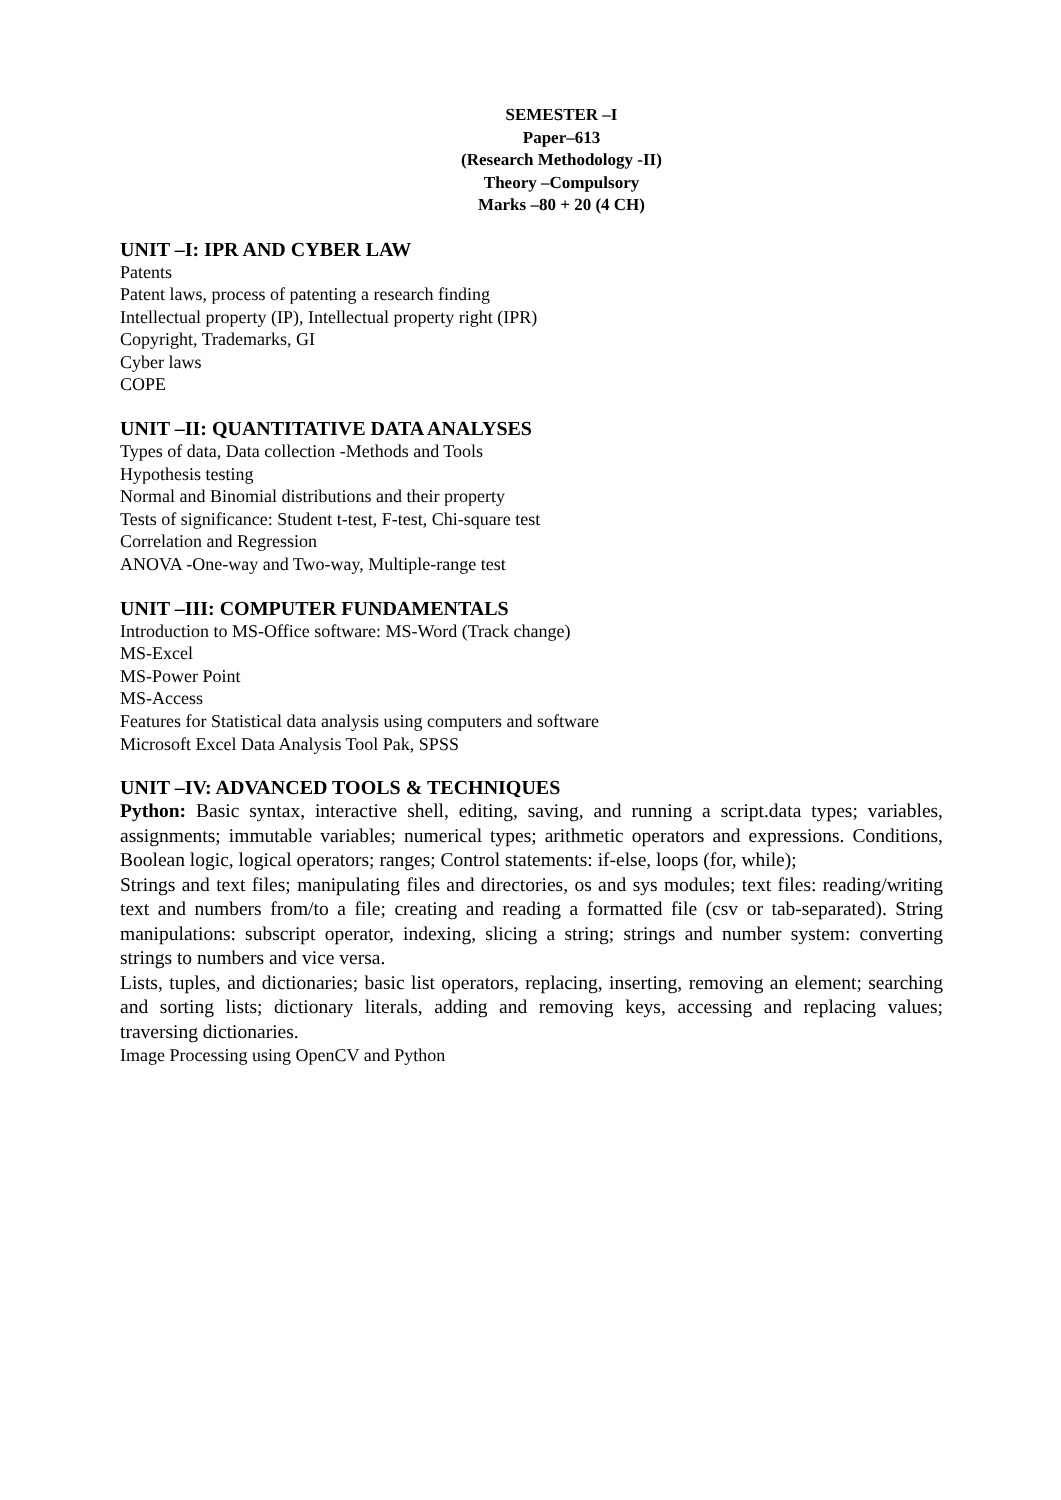SEMESTER –I
Paper–613
(Research Methodology -II)
Theory –Compulsory
Marks –80 + 20 (4 CH)
UNIT –I: IPR AND CYBER LAW
Patents
Patent laws, process of patenting a research finding
Intellectual property (IP), Intellectual property right (IPR)
Copyright, Trademarks, GI
Cyber laws
COPE
UNIT –II: QUANTITATIVE DATA ANALYSES
Types of data, Data collection -Methods and Tools
Hypothesis testing
Normal and Binomial distributions and their property
Tests of significance: Student t-test, F-test, Chi-square test
Correlation and Regression
ANOVA -One-way and Two-way, Multiple-range test
UNIT –III: COMPUTER FUNDAMENTALS
Introduction to MS-Office software: MS-Word (Track change)
MS-Excel
MS-Power Point
MS-Access
Features for Statistical data analysis using computers and software
Microsoft Excel Data Analysis Tool Pak, SPSS
UNIT –IV: ADVANCED TOOLS & TECHNIQUES
Python: Basic syntax, interactive shell, editing, saving, and running a script.data types; variables, assignments; immutable variables; numerical types; arithmetic operators and expressions. Conditions, Boolean logic, logical operators; ranges; Control statements: if-else, loops (for, while);
Strings and text files; manipulating files and directories, os and sys modules; text files: reading/writing text and numbers from/to a file; creating and reading a formatted file (csv or tab-separated). String manipulations: subscript operator, indexing, slicing a string; strings and number system: converting strings to numbers and vice versa.
Lists, tuples, and dictionaries; basic list operators, replacing, inserting, removing an element; searching and sorting lists; dictionary literals, adding and removing keys, accessing and replacing values; traversing dictionaries.
Image Processing using OpenCV and Python